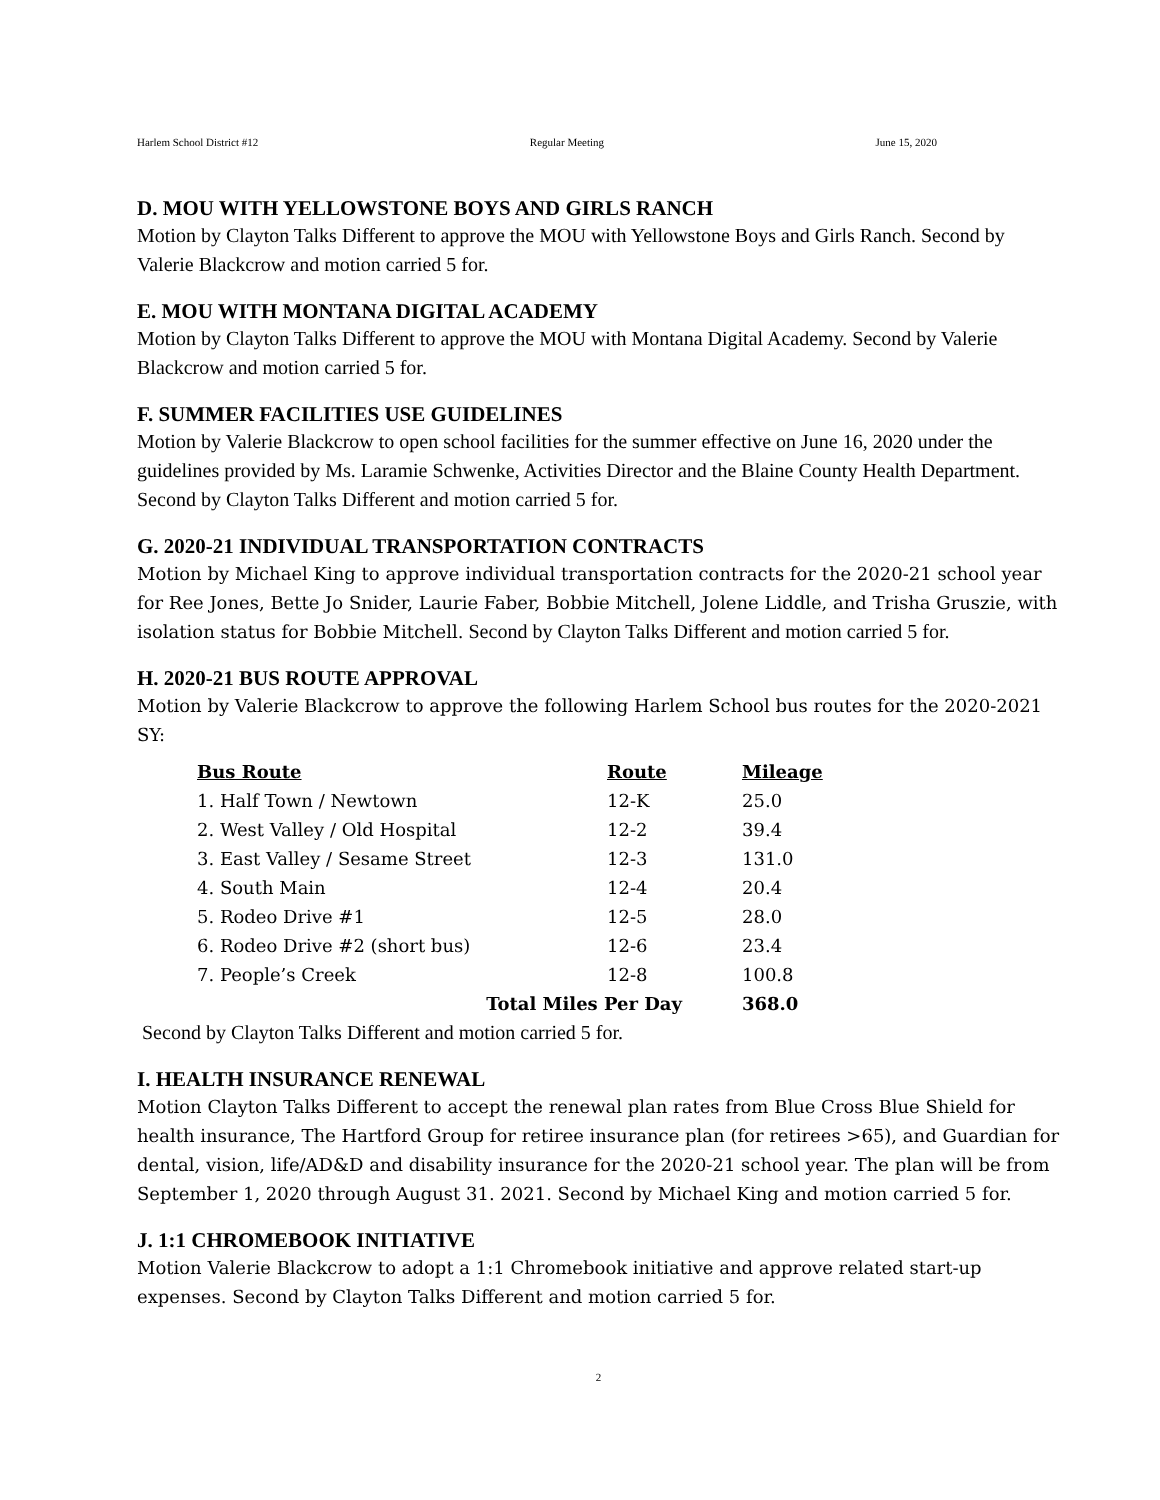Harlem School District #12 Regular Meeting June 15, 2020
D. MOU WITH YELLOWSTONE BOYS AND GIRLS RANCH
Motion by Clayton Talks Different to approve the MOU with Yellowstone Boys and Girls Ranch. Second by Valerie Blackcrow and motion carried 5 for.
E. MOU WITH MONTANA DIGITAL ACADEMY
Motion by Clayton Talks Different to approve the MOU with Montana Digital Academy. Second by Valerie Blackcrow and motion carried 5 for.
F. SUMMER FACILITIES USE GUIDELINES
Motion by Valerie Blackcrow to open school facilities for the summer effective on June 16, 2020 under the guidelines provided by Ms. Laramie Schwenke, Activities Director and the Blaine County Health Department. Second by Clayton Talks Different and motion carried 5 for.
G. 2020-21 INDIVIDUAL TRANSPORTATION CONTRACTS
Motion by Michael King to approve individual transportation contracts for the 2020-21 school year for Ree Jones, Bette Jo Snider, Laurie Faber, Bobbie Mitchell, Jolene Liddle, and Trisha Gruszie, with isolation status for Bobbie Mitchell. Second by Clayton Talks Different and motion carried 5 for.
H. 2020-21 BUS ROUTE APPROVAL
Motion by Valerie Blackcrow to approve the following Harlem School bus routes for the 2020-2021 SY:
| Bus Route | Route | Mileage |
| --- | --- | --- |
| 1. Half Town / Newtown | 12-K | 25.0 |
| 2. West Valley / Old Hospital | 12-2 | 39.4 |
| 3. East Valley / Sesame Street | 12-3 | 131.0 |
| 4. South Main | 12-4 | 20.4 |
| 5. Rodeo Drive #1 | 12-5 | 28.0 |
| 6. Rodeo Drive #2 (short bus) | 12-6 | 23.4 |
| 7. People’s Creek | 12-8 | 100.8 |
| Total Miles Per Day | | 368.0 |
Second by Clayton Talks Different and motion carried 5 for.
I. HEALTH INSURANCE RENEWAL
Motion Clayton Talks Different to accept the renewal plan rates from Blue Cross Blue Shield for health insurance, The Hartford Group for retiree insurance plan (for retirees >65), and Guardian for dental, vision, life/AD&D and disability insurance for the 2020-21 school year. The plan will be from September 1, 2020 through August 31. 2021. Second by Michael King and motion carried 5 for.
J. 1:1 CHROMEBOOK INITIATIVE
Motion Valerie Blackcrow to adopt a 1:1 Chromebook initiative and approve related start-up expenses. Second by Clayton Talks Different and motion carried 5 for.
2